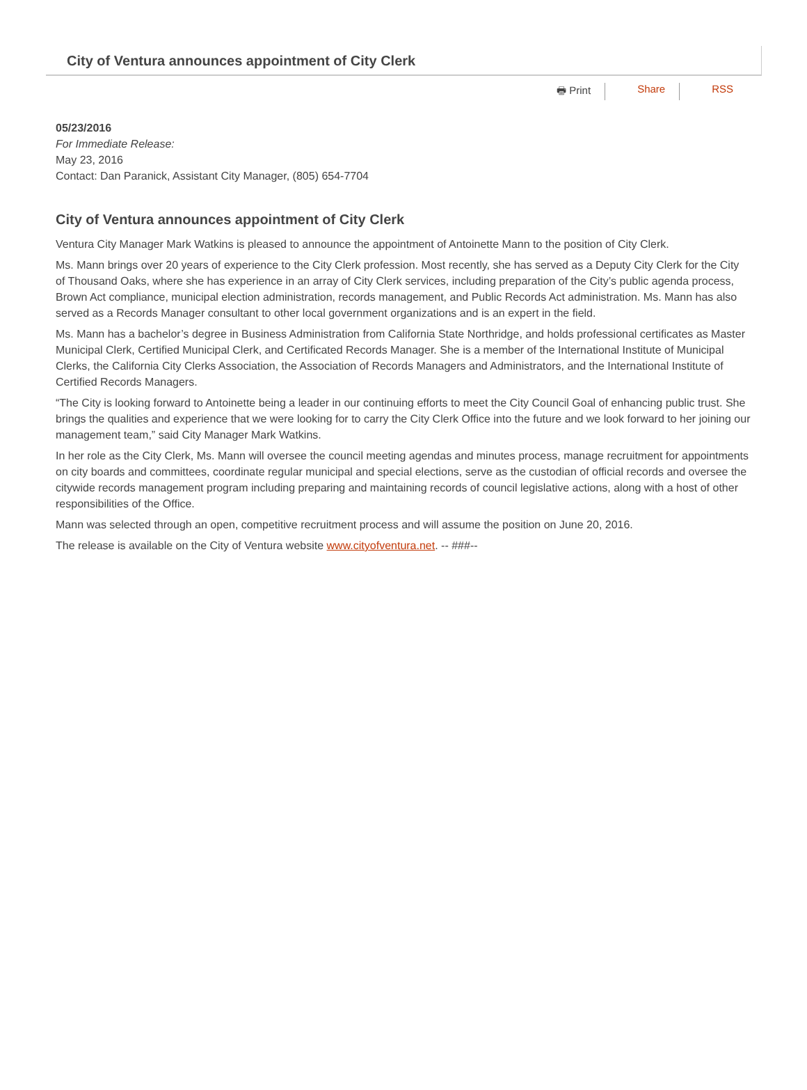City of Ventura announces appointment of City Clerk
🖶 Print Share RSS
05/23/2016
For Immediate Release:
May 23, 2016
Contact: Dan Paranick, Assistant City Manager, (805) 654-7704
City of Ventura announces appointment of City Clerk
Ventura City Manager Mark Watkins is pleased to announce the appointment of Antoinette Mann to the position of City Clerk.
Ms. Mann brings over 20 years of experience to the City Clerk profession. Most recently, she has served as a Deputy City Clerk for the City of Thousand Oaks, where she has experience in an array of City Clerk services, including preparation of the City’s public agenda process, Brown Act compliance, municipal election administration, records management, and Public Records Act administration. Ms. Mann has also served as a Records Manager consultant to other local government organizations and is an expert in the field.
Ms. Mann has a bachelor’s degree in Business Administration from California State Northridge, and holds professional certificates as Master Municipal Clerk, Certified Municipal Clerk, and Certificated Records Manager. She is a member of the International Institute of Municipal Clerks, the California City Clerks Association, the Association of Records Managers and Administrators, and the International Institute of Certified Records Managers.
“The City is looking forward to Antoinette being a leader in our continuing efforts to meet the City Council Goal of enhancing public trust. She brings the qualities and experience that we were looking for to carry the City Clerk Office into the future and we look forward to her joining our management team,” said City Manager Mark Watkins.
In her role as the City Clerk, Ms. Mann will oversee the council meeting agendas and minutes process, manage recruitment for appointments on city boards and committees, coordinate regular municipal and special elections, serve as the custodian of official records and oversee the citywide records management program including preparing and maintaining records of council legislative actions, along with a host of other responsibilities of the Office.
Mann was selected through an open, competitive recruitment process and will assume the position on June 20, 2016.
The release is available on the City of Ventura website www.cityofventura.net. -- ###--